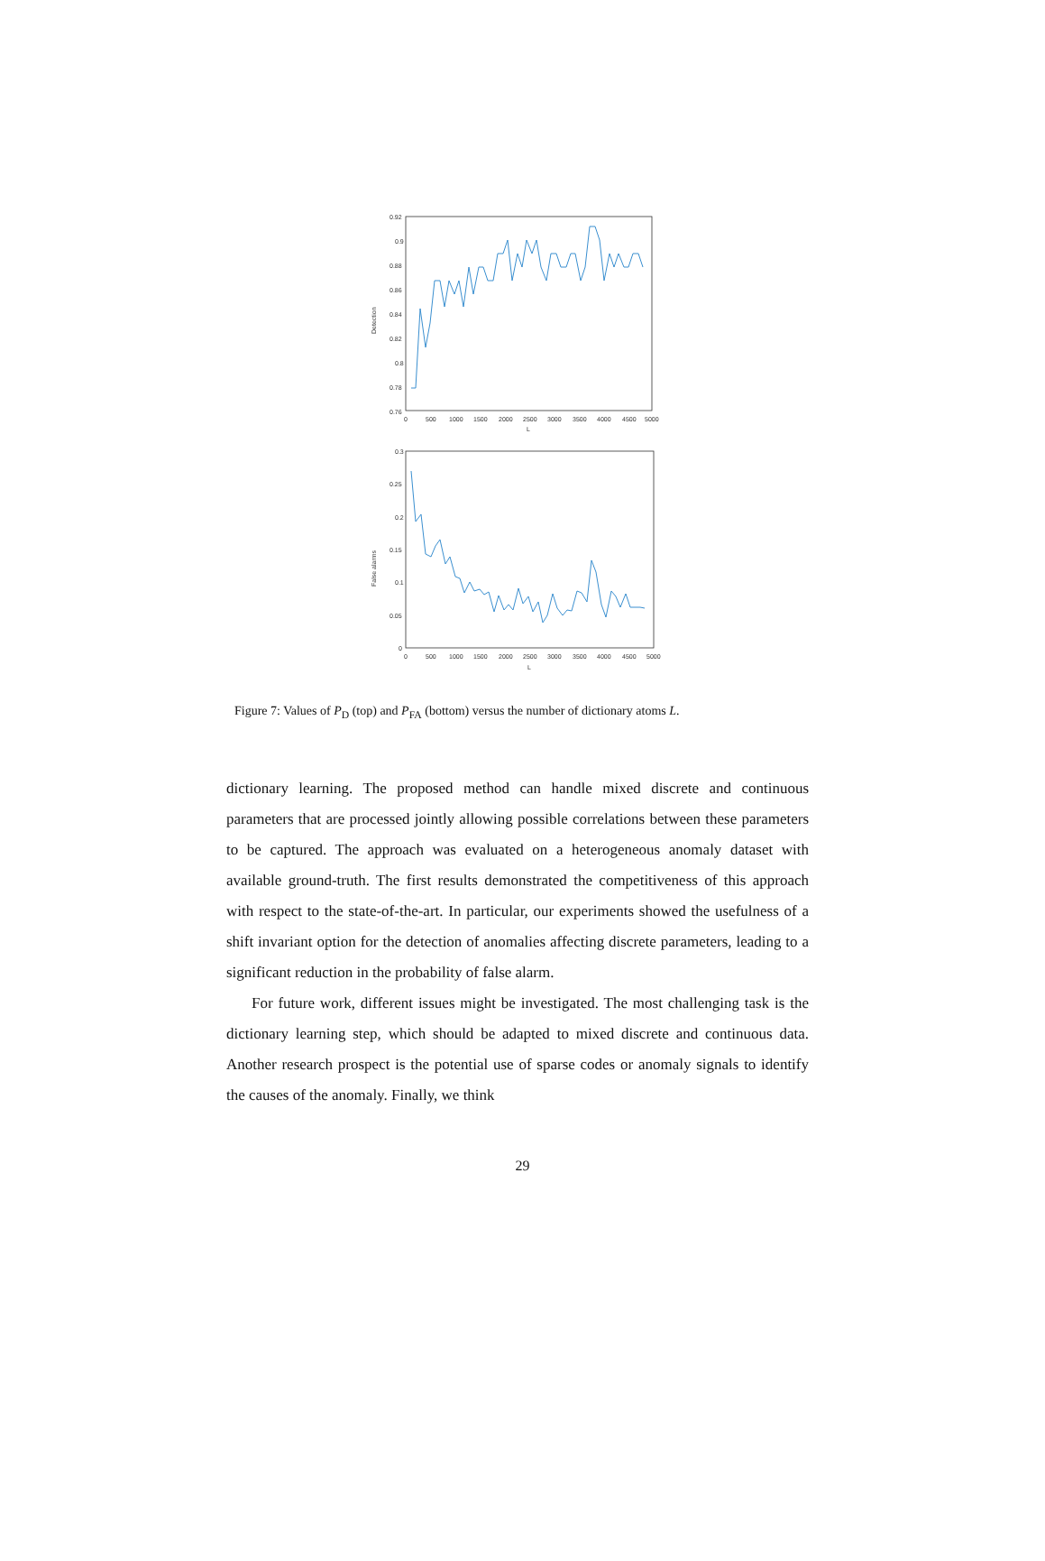Detection
0.92
0.9
0.88
0.86
0.84
0.82
0.8
0.78
0.76
0
500
1000
1500
2000
2500
3000
3500
4000
4500
5000
L
False alarms
0.3
0.25
0.2
0.15
0.1
0.05
0
0
500
1000
1500
2000
2500
3000
3500
4000
4500
5000
L
Figure 7: Values of P<sub>D</sub> (top) and P<sub>FA</sub> (bottom) versus the number of dictionary atoms L.
dictionary learning. The proposed method can handle mixed discrete and continuous parameters that are processed jointly allowing possible correlations between these parameters to be captured. The approach was evaluated on a heterogeneous anomaly dataset with available ground-truth. The first results demonstrated the competitiveness of this approach with respect to the state-of-the-art. In particular, our experiments showed the usefulness of a shift invariant option for the detection of anomalies affecting discrete parameters, leading to a significant reduction in the probability of false alarm.
For future work, different issues might be investigated. The most challenging task is the dictionary learning step, which should be adapted to mixed discrete and continuous data. Another research prospect is the potential use of sparse codes or anomaly signals to identify the causes of the anomaly. Finally, we think
29